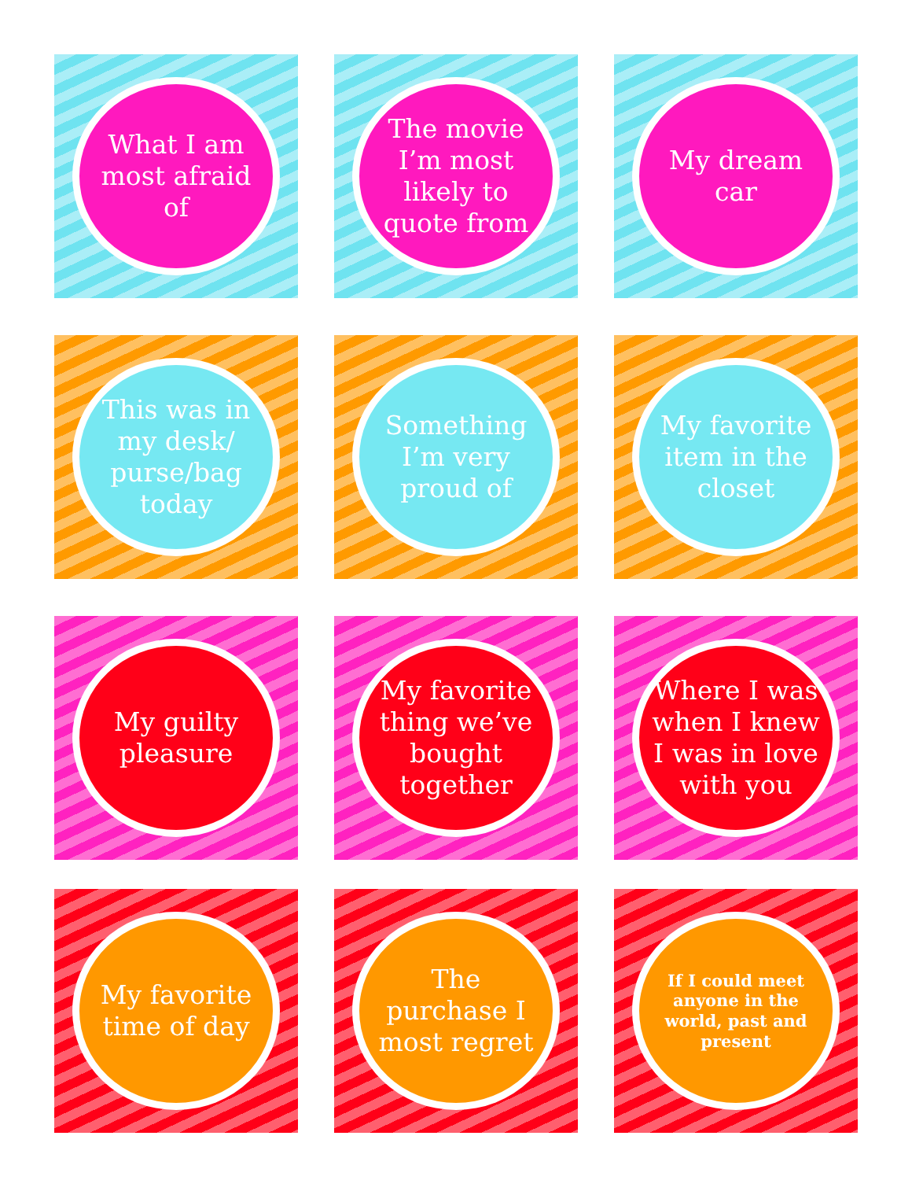What I am most afraid of
The movie I’m most likely to quote from
My dream car
This was in my desk/ purse/bag today
Something I’m very proud of
My favorite item in the closet
My guilty pleasure
My favorite thing we’ve bought together
Where I was when I knew I was in love with you
My favorite time of day
The purchase I most regret
If I could meet anyone in the world, past and present